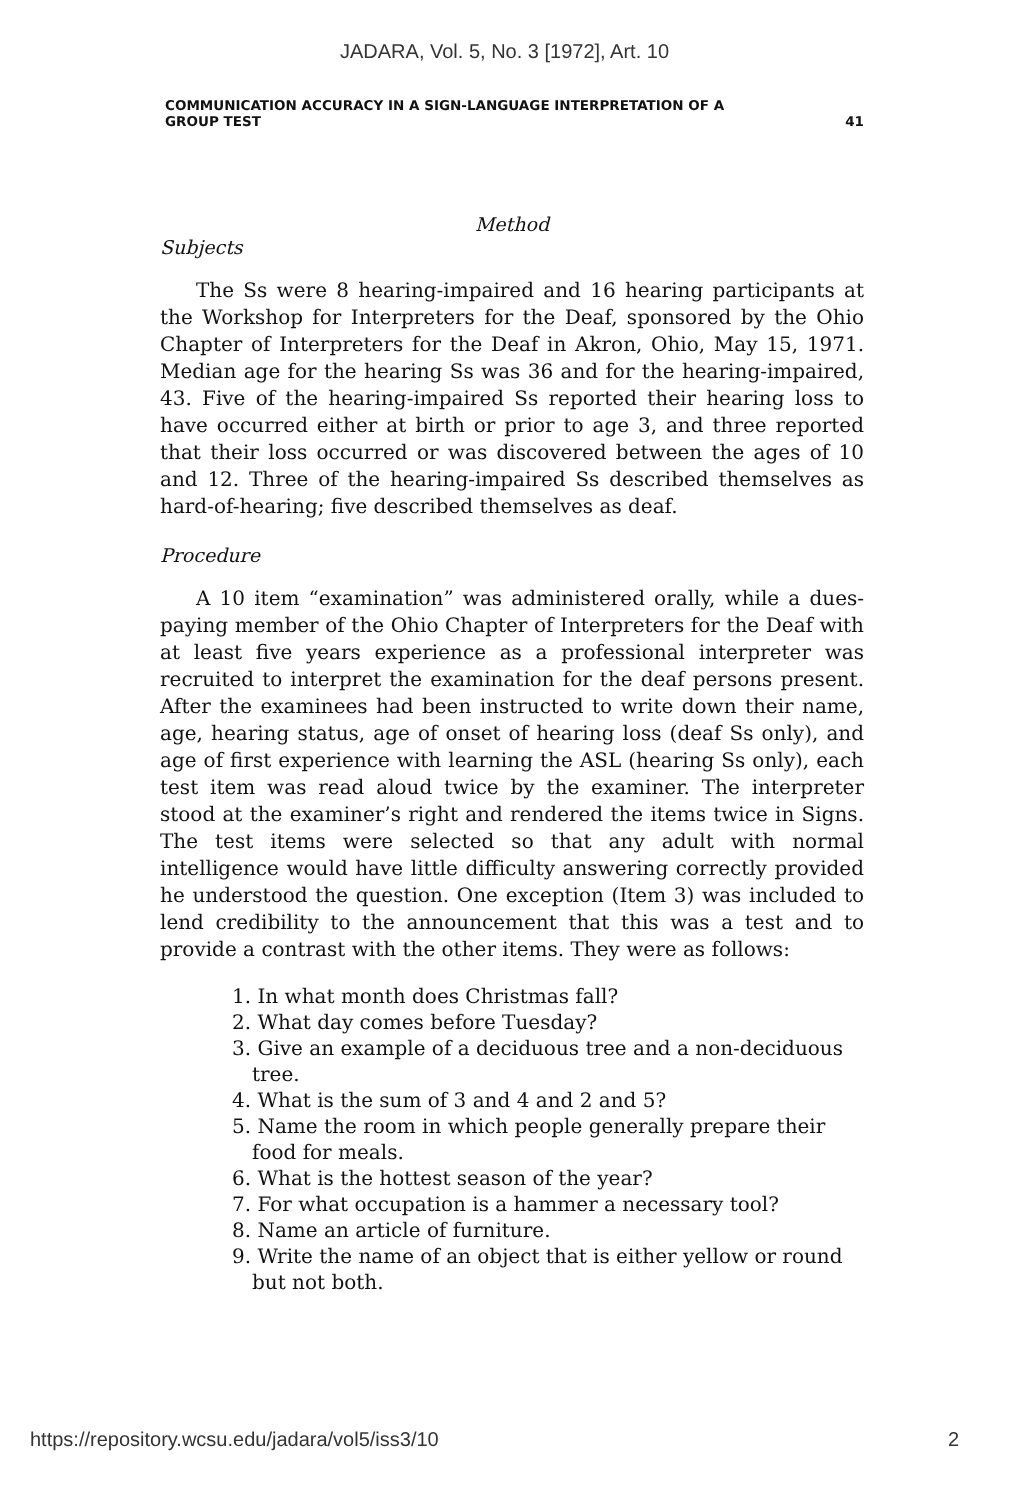JADARA, Vol. 5, No. 3 [1972], Art. 10
COMMUNICATION ACCURACY IN A SIGN-LANGUAGE INTERPRETATION OF A
GROUP TEST 41
Method
Subjects
The Ss were 8 hearing-impaired and 16 hearing participants at the Workshop for Interpreters for the Deaf, sponsored by the Ohio Chapter of Interpreters for the Deaf in Akron, Ohio, May 15, 1971. Median age for the hearing Ss was 36 and for the hearing-impaired, 43. Five of the hearing-impaired Ss reported their hearing loss to have occurred either at birth or prior to age 3, and three reported that their loss occurred or was discovered between the ages of 10 and 12. Three of the hearing-impaired Ss described themselves as hard-of-hearing; five described themselves as deaf.
Procedure
A 10 item “examination” was administered orally, while a dues-paying member of the Ohio Chapter of Interpreters for the Deaf with at least five years experience as a professional interpreter was recruited to interpret the examination for the deaf persons present. After the examinees had been instructed to write down their name, age, hearing status, age of onset of hearing loss (deaf Ss only), and age of first experience with learning the ASL (hearing Ss only), each test item was read aloud twice by the examiner. The interpreter stood at the examiner’s right and rendered the items twice in Signs. The test items were selected so that any adult with normal intelligence would have little difficulty answering correctly provided he understood the question. One exception (Item 3) was included to lend credibility to the announcement that this was a test and to provide a contrast with the other items. They were as follows:
1. In what month does Christmas fall?
2. What day comes before Tuesday?
3. Give an example of a deciduous tree and a non-deciduous tree.
4. What is the sum of 3 and 4 and 2 and 5?
5. Name the room in which people generally prepare their food for meals.
6. What is the hottest season of the year?
7. For what occupation is a hammer a necessary tool?
8. Name an article of furniture.
9. Write the name of an object that is either yellow or round but not both.
https://repository.wcsu.edu/jadara/vol5/iss3/10 2